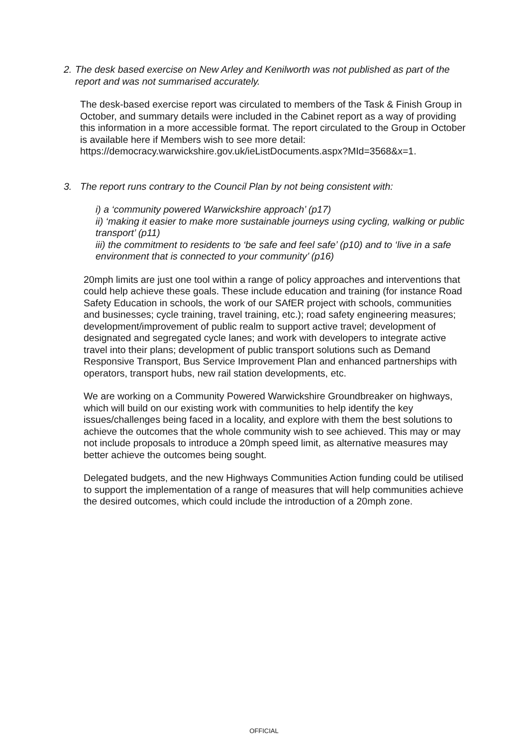2. The desk based exercise on New Arley and Kenilworth was not published as part of the report and was not summarised accurately.
The desk-based exercise report was circulated to members of the Task & Finish Group in October, and summary details were included in the Cabinet report as a way of providing this information in a more accessible format. The report circulated to the Group in October is available here if Members wish to see more detail:
https://democracy.warwickshire.gov.uk/ieListDocuments.aspx?MId=3568&x=1.
3. The report runs contrary to the Council Plan by not being consistent with:
i) a ‘community powered Warwickshire approach’ (p17)
ii) ‘making it easier to make more sustainable journeys using cycling, walking or public transport’ (p11)
iii) the commitment to residents to ‘be safe and feel safe’ (p10) and to ‘live in a safe environment that is connected to your community’ (p16)
20mph limits are just one tool within a range of policy approaches and interventions that could help achieve these goals. These include education and training (for instance Road Safety Education in schools, the work of our SAfER project with schools, communities and businesses; cycle training, travel training, etc.); road safety engineering measures; development/improvement of public realm to support active travel; development of designated and segregated cycle lanes; and work with developers to integrate active travel into their plans; development of public transport solutions such as Demand Responsive Transport, Bus Service Improvement Plan and enhanced partnerships with operators, transport hubs, new rail station developments, etc.
We are working on a Community Powered Warwickshire Groundbreaker on highways, which will build on our existing work with communities to help identify the key issues/challenges being faced in a locality, and explore with them the best solutions to achieve the outcomes that the whole community wish to see achieved. This may or may not include proposals to introduce a 20mph speed limit, as alternative measures may better achieve the outcomes being sought.
Delegated budgets, and the new Highways Communities Action funding could be utilised to support the implementation of a range of measures that will help communities achieve the desired outcomes, which could include the introduction of a 20mph zone.
OFFICIAL